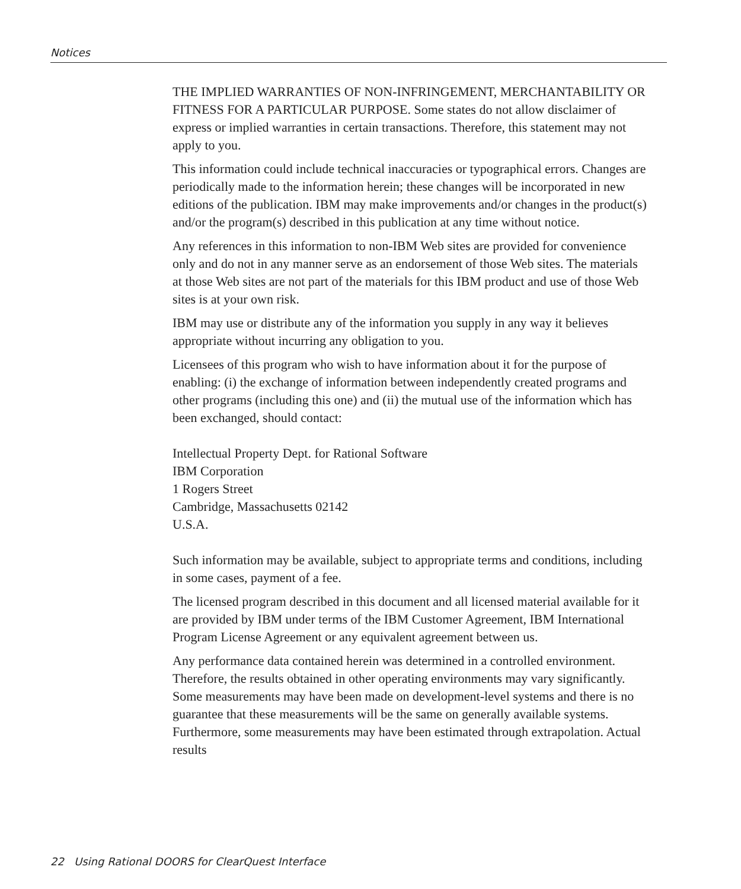Notices
THE IMPLIED WARRANTIES OF NON-INFRINGEMENT, MERCHANTABILITY OR FITNESS FOR A PARTICULAR PURPOSE. Some states do not allow disclaimer of express or implied warranties in certain transactions. Therefore, this statement may not apply to you.
This information could include technical inaccuracies or typographical errors. Changes are periodically made to the information herein; these changes will be incorporated in new editions of the publication. IBM may make improvements and/or changes in the product(s) and/or the program(s) described in this publication at any time without notice.
Any references in this information to non-IBM Web sites are provided for convenience only and do not in any manner serve as an endorsement of those Web sites. The materials at those Web sites are not part of the materials for this IBM product and use of those Web sites is at your own risk.
IBM may use or distribute any of the information you supply in any way it believes appropriate without incurring any obligation to you.
Licensees of this program who wish to have information about it for the purpose of enabling: (i) the exchange of information between independently created programs and other programs (including this one) and (ii) the mutual use of the information which has been exchanged, should contact:
Intellectual Property Dept. for Rational Software
IBM Corporation
1 Rogers Street
Cambridge, Massachusetts 02142
U.S.A.
Such information may be available, subject to appropriate terms and conditions, including in some cases, payment of a fee.
The licensed program described in this document and all licensed material available for it are provided by IBM under terms of the IBM Customer Agreement, IBM International Program License Agreement or any equivalent agreement between us.
Any performance data contained herein was determined in a controlled environment. Therefore, the results obtained in other operating environments may vary significantly. Some measurements may have been made on development-level systems and there is no guarantee that these measurements will be the same on generally available systems. Furthermore, some measurements may have been estimated through extrapolation. Actual results
22 Using Rational DOORS for ClearQuest Interface